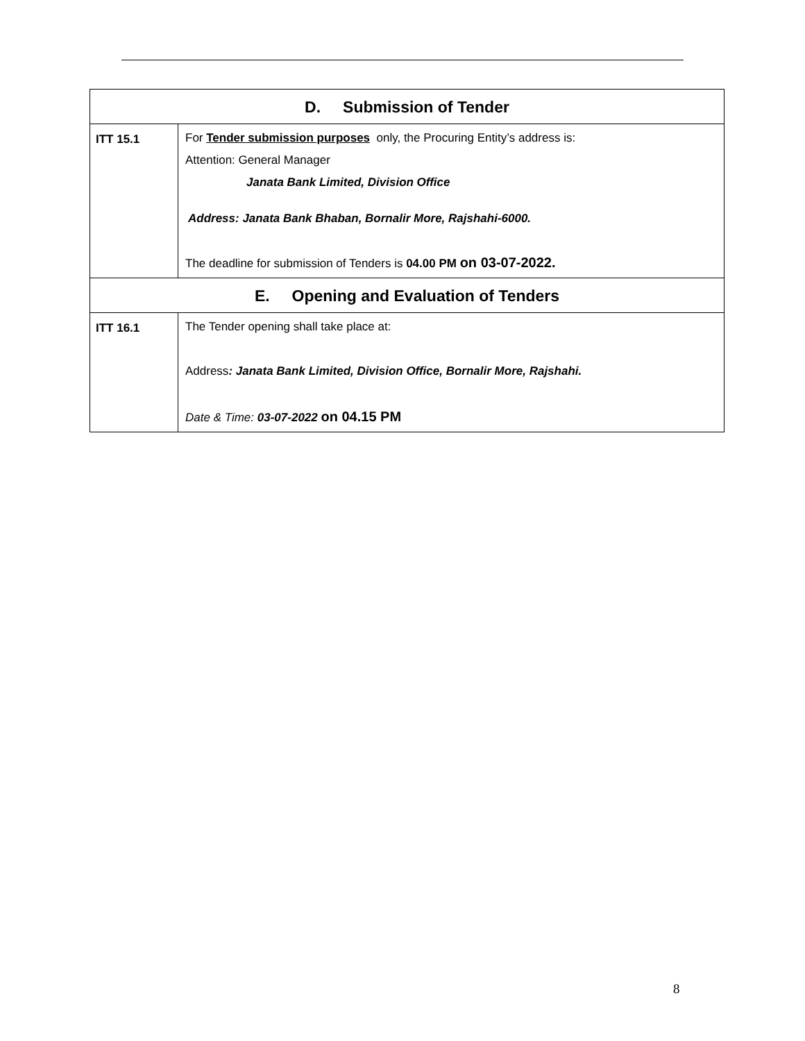| D. Submission of Tender | |
| --- | --- |
| ITT 15.1 | For Tender submission purposes only, the Procuring Entity’s address is: Attention: General Manager Janata Bank Limited, Division Office Address: Janata Bank Bhaban, Bornalir More, Rajshahi-6000. The deadline for submission of Tenders is 04.00 PM on 03-07-2022. |
| E. Opening and Evaluation of Tenders | |
| ITT 16.1 | The Tender opening shall take place at: Address : Janata Bank Limited, Division Office, Bornalir More, Rajshahi. Date & Time: 03-07-2022 on 04.15 PM |
8